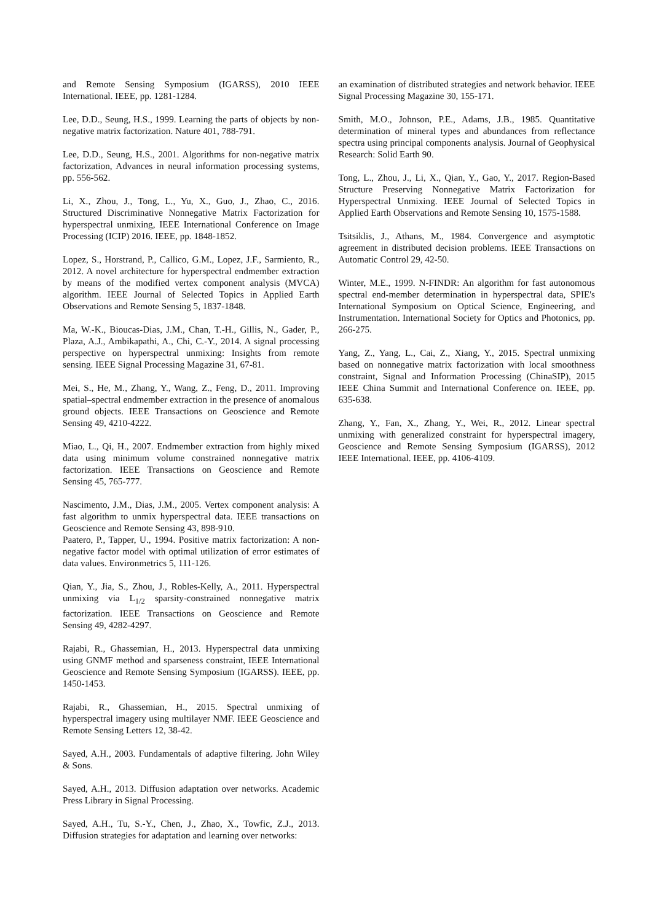and Remote Sensing Symposium (IGARSS), 2010 IEEE International. IEEE, pp. 1281-1284.
Lee, D.D., Seung, H.S., 1999. Learning the parts of objects by non-negative matrix factorization. Nature 401, 788-791.
Lee, D.D., Seung, H.S., 2001. Algorithms for non-negative matrix factorization, Advances in neural information processing systems, pp. 556-562.
Li, X., Zhou, J., Tong, L., Yu, X., Guo, J., Zhao, C., 2016. Structured Discriminative Nonnegative Matrix Factorization for hyperspectral unmixing, IEEE International Conference on Image Processing (ICIP) 2016. IEEE, pp. 1848-1852.
Lopez, S., Horstrand, P., Callico, G.M., Lopez, J.F., Sarmiento, R., 2012. A novel architecture for hyperspectral endmember extraction by means of the modified vertex component analysis (MVCA) algorithm. IEEE Journal of Selected Topics in Applied Earth Observations and Remote Sensing 5, 1837-1848.
Ma, W.-K., Bioucas-Dias, J.M., Chan, T.-H., Gillis, N., Gader, P., Plaza, A.J., Ambikapathi, A., Chi, C.-Y., 2014. A signal processing perspective on hyperspectral unmixing: Insights from remote sensing. IEEE Signal Processing Magazine 31, 67-81.
Mei, S., He, M., Zhang, Y., Wang, Z., Feng, D., 2011. Improving spatial–spectral endmember extraction in the presence of anomalous ground objects. IEEE Transactions on Geoscience and Remote Sensing 49, 4210-4222.
Miao, L., Qi, H., 2007. Endmember extraction from highly mixed data using minimum volume constrained nonnegative matrix factorization. IEEE Transactions on Geoscience and Remote Sensing 45, 765-777.
Nascimento, J.M., Dias, J.M., 2005. Vertex component analysis: A fast algorithm to unmix hyperspectral data. IEEE transactions on Geoscience and Remote Sensing 43, 898-910.
Paatero, P., Tapper, U., 1994. Positive matrix factorization: A non-negative factor model with optimal utilization of error estimates of data values. Environmetrics 5, 111-126.
Qian, Y., Jia, S., Zhou, J., Robles-Kelly, A., 2011. Hyperspectral unmixing via L<sub>1/2</sub> sparsity-constrained nonnegative matrix factorization. IEEE Transactions on Geoscience and Remote Sensing 49, 4282-4297.
Rajabi, R., Ghassemian, H., 2013. Hyperspectral data unmixing using GNMF method and sparseness constraint, IEEE International Geoscience and Remote Sensing Symposium (IGARSS). IEEE, pp. 1450-1453.
Rajabi, R., Ghassemian, H., 2015. Spectral unmixing of hyperspectral imagery using multilayer NMF. IEEE Geoscience and Remote Sensing Letters 12, 38-42.
Sayed, A.H., 2003. Fundamentals of adaptive filtering. John Wiley & Sons.
Sayed, A.H., 2013. Diffusion adaptation over networks. Academic Press Library in Signal Processing.
Sayed, A.H., Tu, S.-Y., Chen, J., Zhao, X., Towfic, Z.J., 2013. Diffusion strategies for adaptation and learning over networks:
an examination of distributed strategies and network behavior. IEEE Signal Processing Magazine 30, 155-171.
Smith, M.O., Johnson, P.E., Adams, J.B., 1985. Quantitative determination of mineral types and abundances from reflectance spectra using principal components analysis. Journal of Geophysical Research: Solid Earth 90.
Tong, L., Zhou, J., Li, X., Qian, Y., Gao, Y., 2017. Region-Based Structure Preserving Nonnegative Matrix Factorization for Hyperspectral Unmixing. IEEE Journal of Selected Topics in Applied Earth Observations and Remote Sensing 10, 1575-1588.
Tsitsiklis, J., Athans, M., 1984. Convergence and asymptotic agreement in distributed decision problems. IEEE Transactions on Automatic Control 29, 42-50.
Winter, M.E., 1999. N-FINDR: An algorithm for fast autonomous spectral end-member determination in hyperspectral data, SPIE's International Symposium on Optical Science, Engineering, and Instrumentation. International Society for Optics and Photonics, pp. 266-275.
Yang, Z., Yang, L., Cai, Z., Xiang, Y., 2015. Spectral unmixing based on nonnegative matrix factorization with local smoothness constraint, Signal and Information Processing (ChinaSIP), 2015 IEEE China Summit and International Conference on. IEEE, pp. 635-638.
Zhang, Y., Fan, X., Zhang, Y., Wei, R., 2012. Linear spectral unmixing with generalized constraint for hyperspectral imagery, Geoscience and Remote Sensing Symposium (IGARSS), 2012 IEEE International. IEEE, pp. 4106-4109.